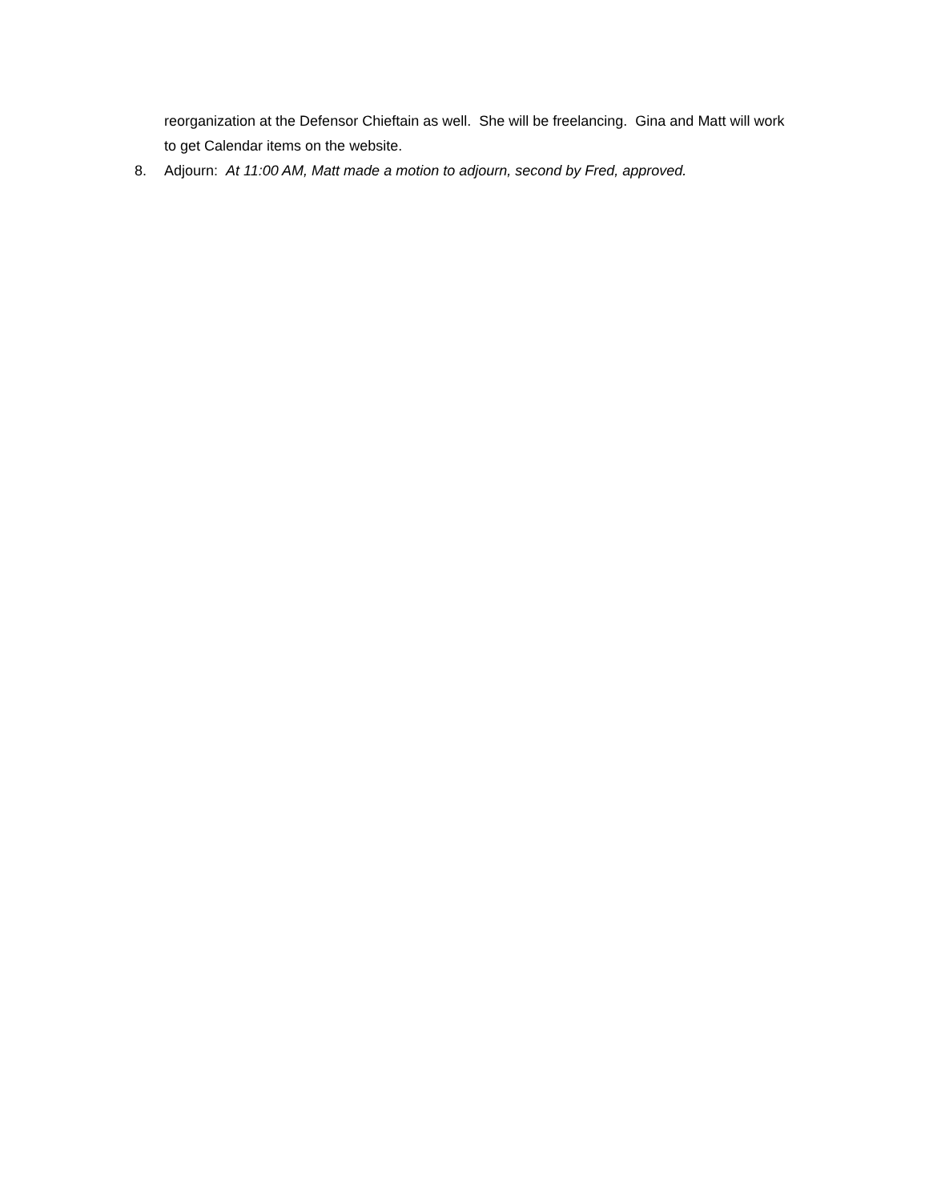reorganization at the Defensor Chieftain as well. She will be freelancing. Gina and Matt will work to get Calendar items on the website.
8. Adjourn: At 11:00 AM, Matt made a motion to adjourn, second by Fred, approved.